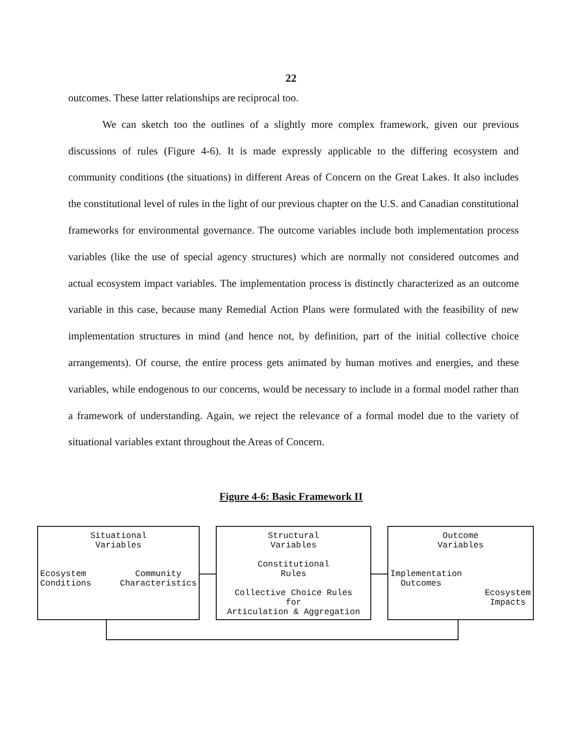22
outcomes. These latter relationships are reciprocal too.
We can sketch too the outlines of a slightly more complex framework, given our previous discussions of rules (Figure 4-6). It is made expressly applicable to the differing ecosystem and community conditions (the situations) in different Areas of Concern on the Great Lakes. It also includes the constitutional level of rules in the light of our previous chapter on the U.S. and Canadian constitutional frameworks for environmental governance. The outcome variables include both implementation process variables (like the use of special agency structures) which are normally not considered outcomes and actual ecosystem impact variables. The implementation process is distinctly characterized as an outcome variable in this case, because many Remedial Action Plans were formulated with the feasibility of new implementation structures in mind (and hence not, by definition, part of the initial collective choice arrangements). Of course, the entire process gets animated by human motives and energies, and these variables, while endogenous to our concerns, would be necessary to include in a formal model rather than a framework of understanding. Again, we reject the relevance of a formal model due to the variety of situational variables extant throughout the Areas of Concern.
Figure 4-6: Basic Framework II
Situational
Variables
Ecosystem
Conditions Community
Characteristics
Structural
Variables
Constitutional
Rules
Collective Choice Rules
for
Articulation & Aggregation
Outcome
Variables
Implementation
Outcomes
Ecosystem
Impacts